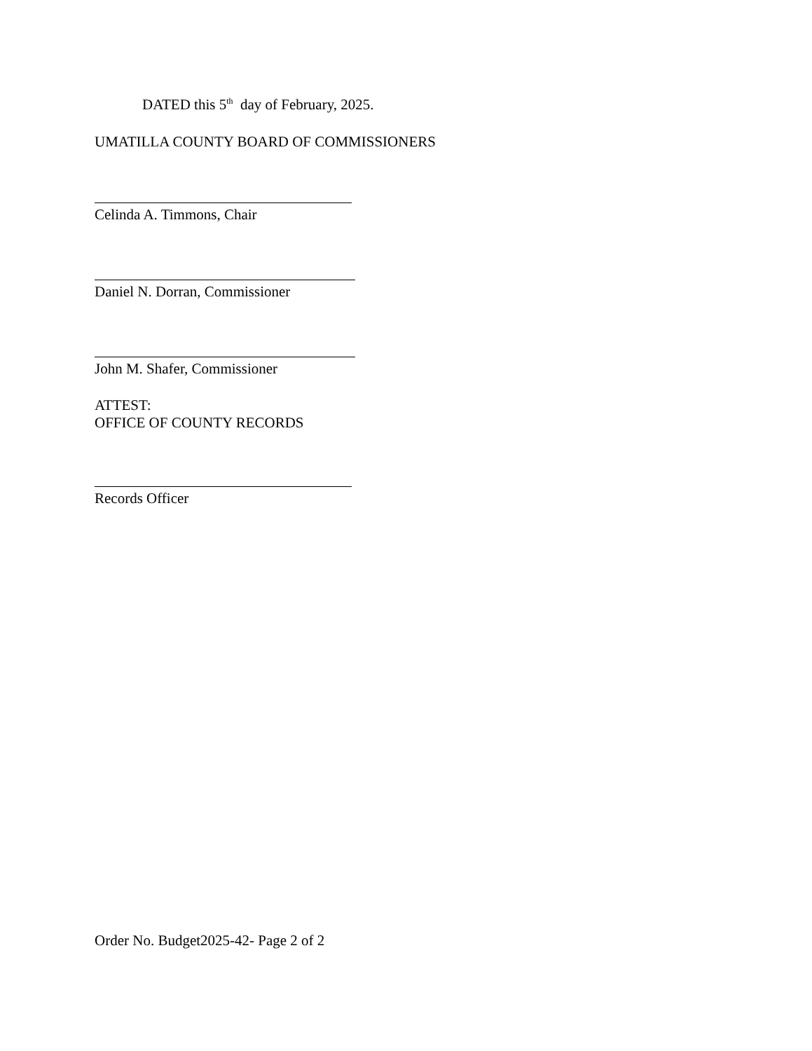DATED this 5<sup>th</sup> day of February, 2025.
UMATILLA COUNTY BOARD OF COMMISSIONERS
Celinda A. Timmons, Chair
Daniel N. Dorran, Commissioner
John M. Shafer, Commissioner
ATTEST:
OFFICE OF COUNTY RECORDS
Records Officer
Order No. Budget2025-42- Page 2 of 2